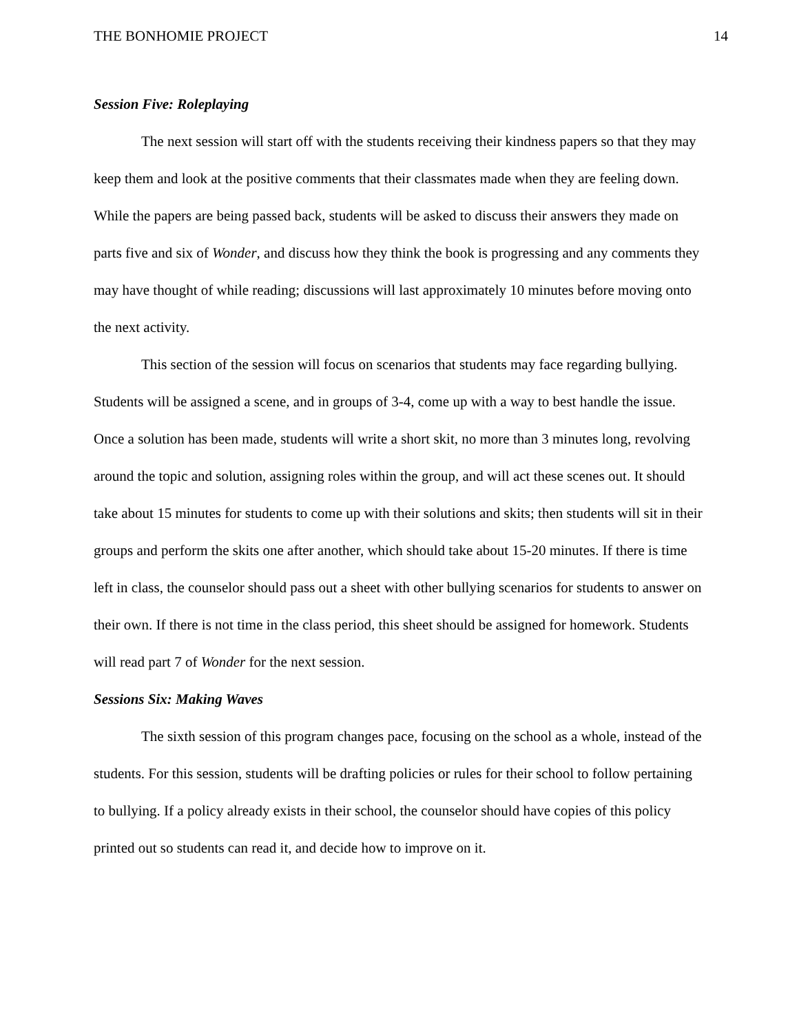THE BONHOMIE PROJECT 14
Session Five: Roleplaying
The next session will start off with the students receiving their kindness papers so that they may keep them and look at the positive comments that their classmates made when they are feeling down. While the papers are being passed back, students will be asked to discuss their answers they made on parts five and six of Wonder, and discuss how they think the book is progressing and any comments they may have thought of while reading; discussions will last approximately 10 minutes before moving onto the next activity.
This section of the session will focus on scenarios that students may face regarding bullying. Students will be assigned a scene, and in groups of 3-4, come up with a way to best handle the issue. Once a solution has been made, students will write a short skit, no more than 3 minutes long, revolving around the topic and solution, assigning roles within the group, and will act these scenes out. It should take about 15 minutes for students to come up with their solutions and skits; then students will sit in their groups and perform the skits one after another, which should take about 15-20 minutes. If there is time left in class, the counselor should pass out a sheet with other bullying scenarios for students to answer on their own. If there is not time in the class period, this sheet should be assigned for homework. Students will read part 7 of Wonder for the next session.
Sessions Six: Making Waves
The sixth session of this program changes pace, focusing on the school as a whole, instead of the students. For this session, students will be drafting policies or rules for their school to follow pertaining to bullying. If a policy already exists in their school, the counselor should have copies of this policy printed out so students can read it, and decide how to improve on it.